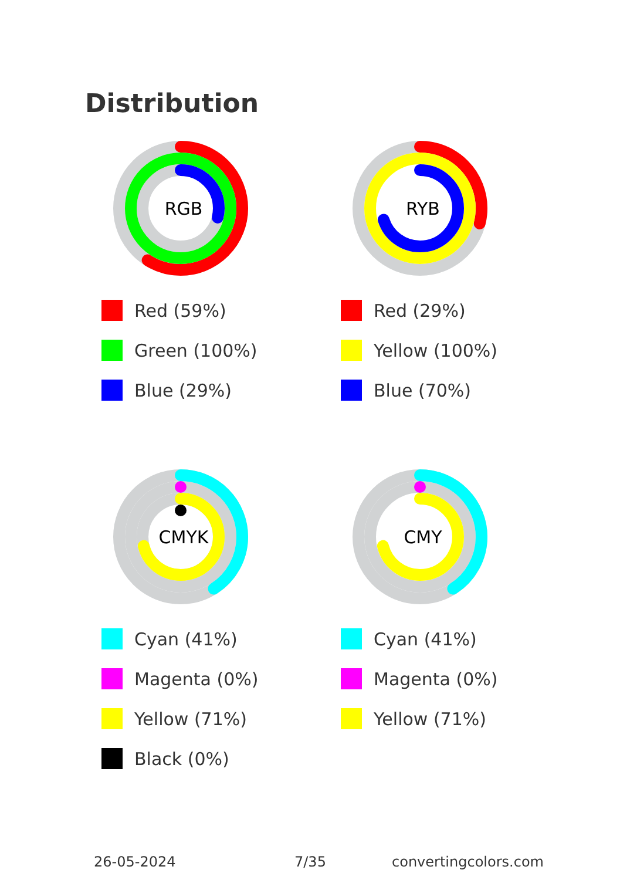Distribution
RGB
Red (59%)
Green (100%)
Blue (29%)
RYB
Red (29%)
Yellow (100%)
Blue (70%)
CMYK
Cyan (41%)
Magenta (0%)
Yellow (71%)
Black (0%)
CMY
Cyan (41%)
Magenta (0%)
Yellow (71%)
26-05-2024 7/35 convertingcolors.com